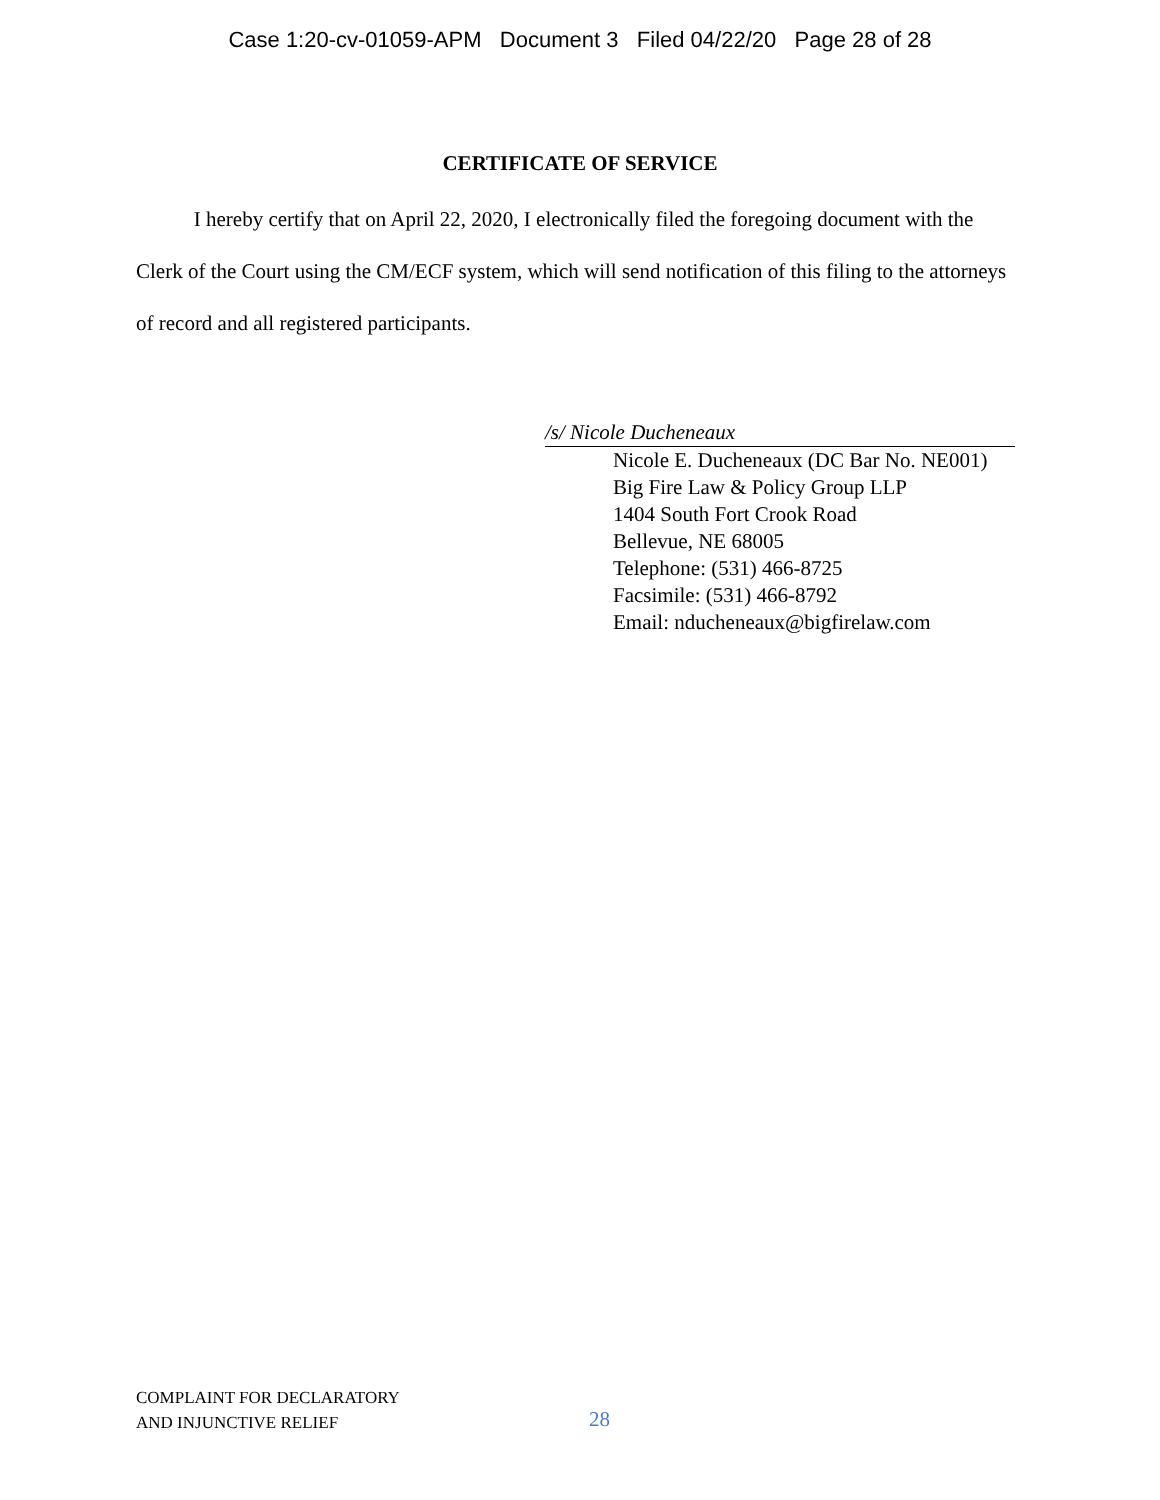Case 1:20-cv-01059-APM Document 3 Filed 04/22/20 Page 28 of 28
CERTIFICATE OF SERVICE
I hereby certify that on April 22, 2020, I electronically filed the foregoing document with the Clerk of the Court using the CM/ECF system, which will send notification of this filing to the attorneys of record and all registered participants.
/s/ Nicole Ducheneaux
Nicole E. Ducheneaux (DC Bar No. NE001)
Big Fire Law & Policy Group LLP
1404 South Fort Crook Road
Bellevue, NE 68005
Telephone: (531) 466-8725
Facsimile: (531) 466-8792
Email: nducheneaux@bigfirelaw.com
COMPLAINT FOR DECLARATORY
AND INJUNCTIVE RELIEF
28